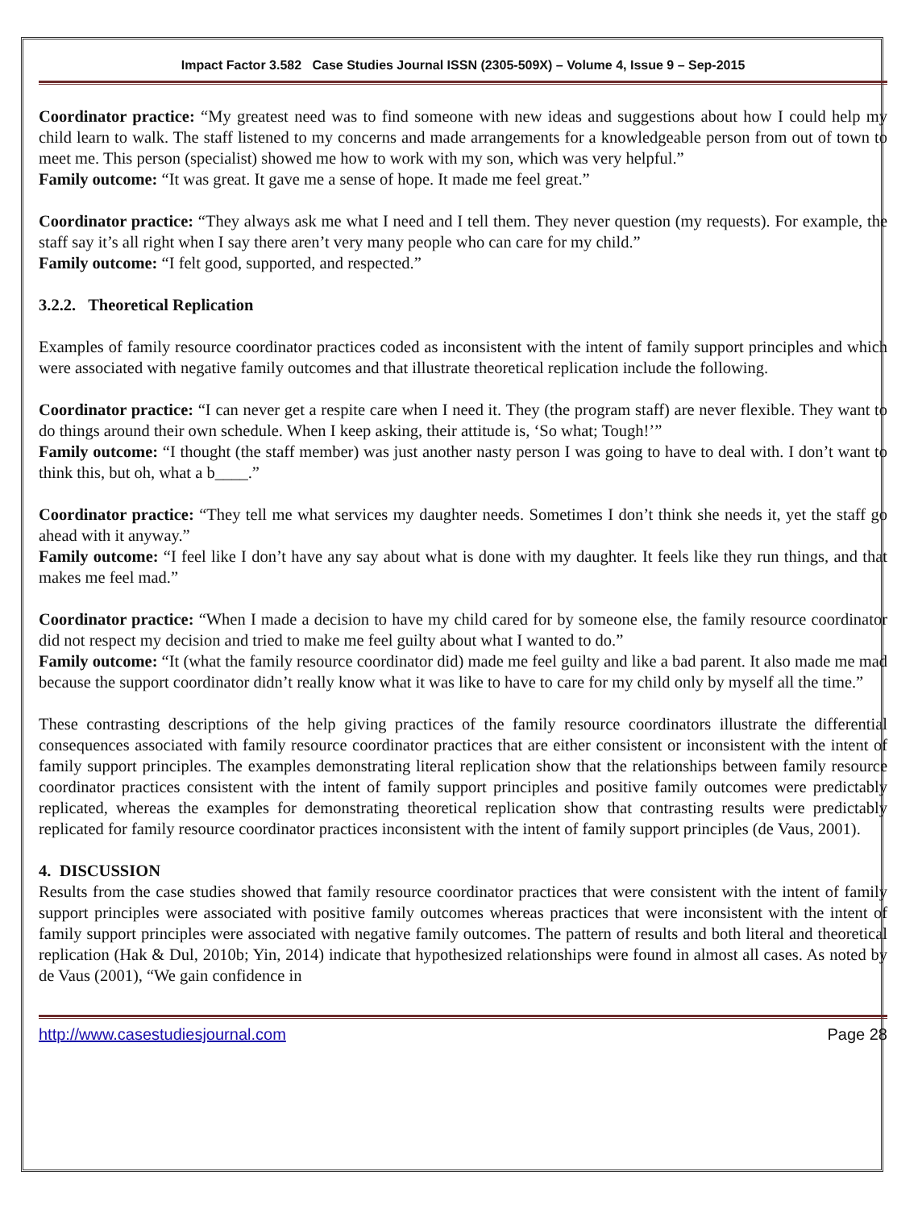Impact Factor 3.582 Case Studies Journal ISSN (2305-509X) – Volume 4, Issue 9 – Sep-2015
Coordinator practice: “My greatest need was to find someone with new ideas and suggestions about how I could help my child learn to walk. The staff listened to my concerns and made arrangements for a knowledgeable person from out of town to meet me. This person (specialist) showed me how to work with my son, which was very helpful.”
Family outcome: “It was great. It gave me a sense of hope. It made me feel great.”
Coordinator practice: “They always ask me what I need and I tell them. They never question (my requests). For example, the staff say it’s all right when I say there aren’t very many people who can care for my child.”
Family outcome: “I felt good, supported, and respected.”
3.2.2. Theoretical Replication
Examples of family resource coordinator practices coded as inconsistent with the intent of family support principles and which were associated with negative family outcomes and that illustrate theoretical replication include the following.
Coordinator practice: “I can never get a respite care when I need it. They (the program staff) are never flexible. They want to do things around their own schedule. When I keep asking, their attitude is, ‘So what; Tough!’”
Family outcome: “I thought (the staff member) was just another nasty person I was going to have to deal with. I don’t want to think this, but oh, what a b____.”
Coordinator practice: “They tell me what services my daughter needs. Sometimes I don’t think she needs it, yet the staff go ahead with it anyway.”
Family outcome: “I feel like I don’t have any say about what is done with my daughter. It feels like they run things, and that makes me feel mad.”
Coordinator practice: “When I made a decision to have my child cared for by someone else, the family resource coordinator did not respect my decision and tried to make me feel guilty about what I wanted to do.”
Family outcome: “It (what the family resource coordinator did) made me feel guilty and like a bad parent. It also made me mad because the support coordinator didn’t really know what it was like to have to care for my child only by myself all the time.”
These contrasting descriptions of the help giving practices of the family resource coordinators illustrate the differential consequences associated with family resource coordinator practices that are either consistent or inconsistent with the intent of family support principles. The examples demonstrating literal replication show that the relationships between family resource coordinator practices consistent with the intent of family support principles and positive family outcomes were predictably replicated, whereas the examples for demonstrating theoretical replication show that contrasting results were predictably replicated for family resource coordinator practices inconsistent with the intent of family support principles (de Vaus, 2001).
4. DISCUSSION
Results from the case studies showed that family resource coordinator practices that were consistent with the intent of family support principles were associated with positive family outcomes whereas practices that were inconsistent with the intent of family support principles were associated with negative family outcomes. The pattern of results and both literal and theoretical replication (Hak & Dul, 2010b; Yin, 2014) indicate that hypothesized relationships were found in almost all cases. As noted by de Vaus (2001), “We gain confidence in
http://www.casestudiesjournal.com Page 28